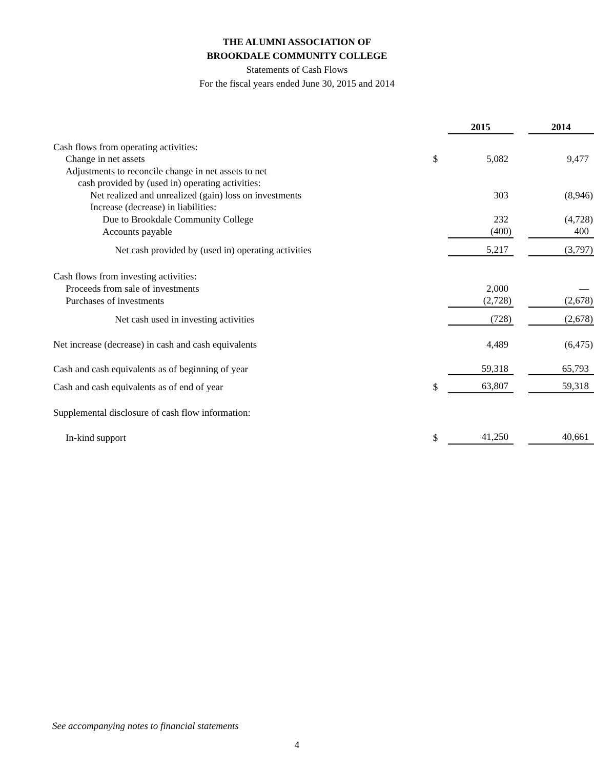THE ALUMNI ASSOCIATION OF
BROOKDALE COMMUNITY COLLEGE
Statements of Cash Flows
For the fiscal years ended June 30, 2015 and 2014
| | | 2015 | | 2014 |
| Cash flows from operating activities: | | | | |
| Change in net assets | $ | 5,082 | | 9,477 |
| Adjustments to reconcile change in net assets to net | | | | |
| cash provided by (used in) operating activities: | | | | |
| Net realized and unrealized (gain) loss on investments | | 303 | | (8,946) |
| Increase (decrease) in liabilities: | | | | |
| Due to Brookdale Community College | | 232 | | (4,728) |
| Accounts payable | | (400) | | 400 |
| Net cash provided by (used in) operating activities | | 5,217 | | (3,797) |
| Cash flows from investing activities: | | | | |
| Proceeds from sale of investments | | 2,000 | | — |
| Purchases of investments | | (2,728) | | (2,678) |
| Net cash used in investing activities | | (728) | | (2,678) |
| Net increase (decrease) in cash and cash equivalents | | 4,489 | | (6,475) |
| Cash and cash equivalents as of beginning of year | | 59,318 | | 65,793 |
| Cash and cash equivalents as of end of year | $ | 63,807 | | 59,318 |
| Supplemental disclosure of cash flow information: | | | | |
| In-kind support | $ | 41,250 | | 40,661 |
See accompanying notes to financial statements
4